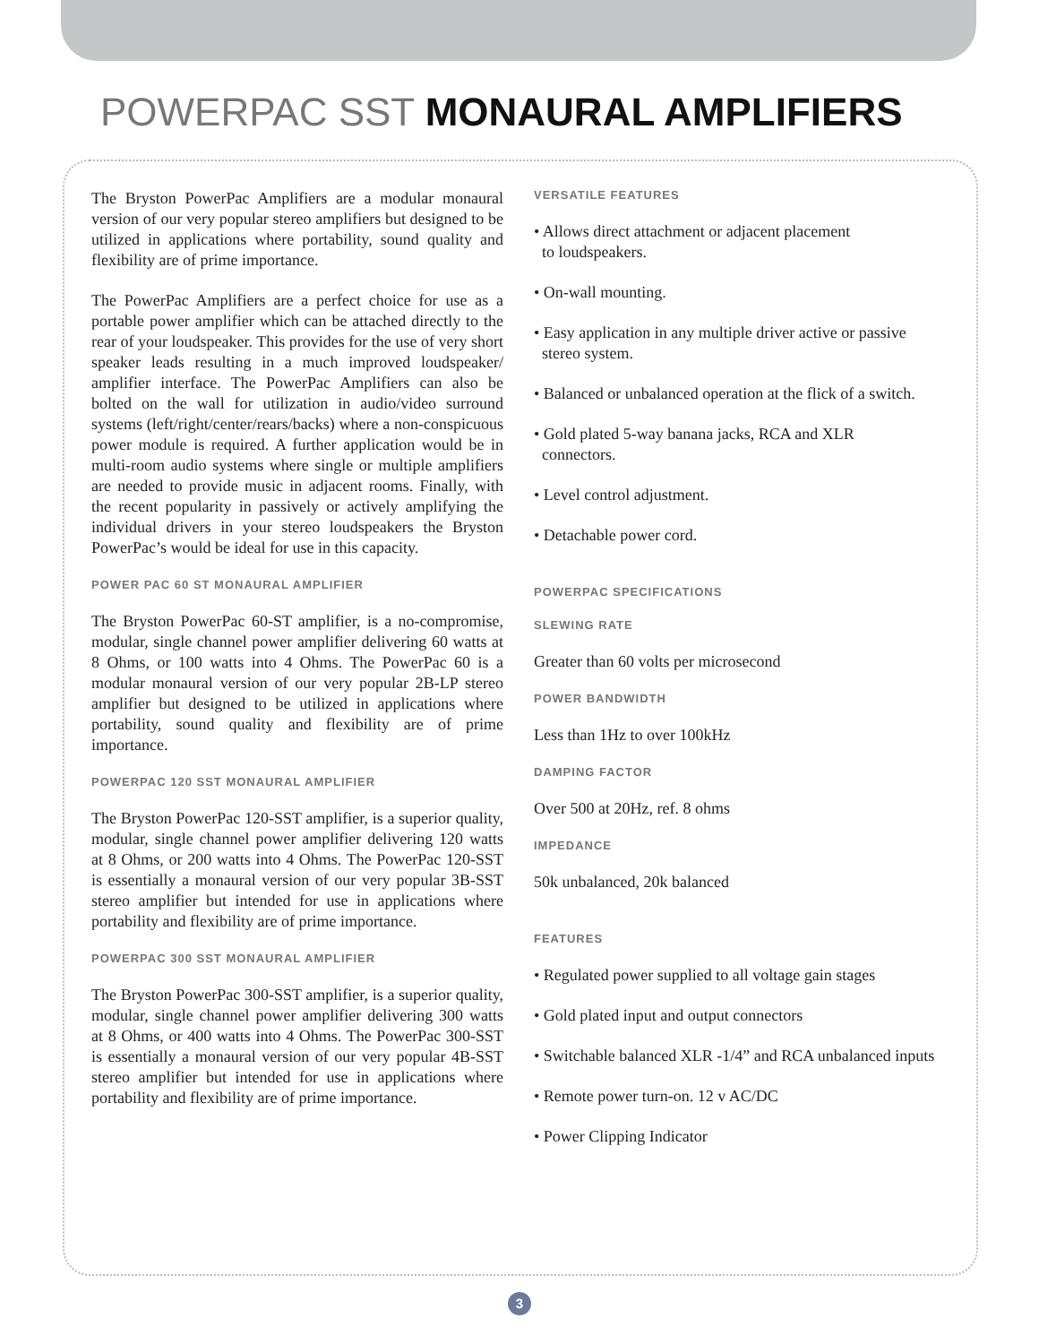POWERPAC SST MONAURAL AMPLIFIERS
The Bryston PowerPac Amplifiers are a modular monaural version of our very popular stereo amplifiers but designed to be utilized in applications where portability, sound quality and flexibility are of prime importance.
The PowerPac Amplifiers are a perfect choice for use as a portable power amplifier which can be attached directly to the rear of your loudspeaker. This provides for the use of very short speaker leads resulting in a much improved loudspeaker/ amplifier interface. The PowerPac Amplifiers can also be bolted on the wall for utilization in audio/video surround systems (left/right/center/rears/backs) where a non-conspicuous power module is required. A further application would be in multi-room audio systems where single or multiple amplifiers are needed to provide music in adjacent rooms. Finally, with the recent popularity in passively or actively amplifying the individual drivers in your stereo loudspeakers the Bryston PowerPac’s would be ideal for use in this capacity.
POWER PAC 60 ST MONAURAL AMPLIFIER
The Bryston PowerPac 60-ST amplifier, is a no-compromise, modular, single channel power amplifier delivering 60 watts at 8 Ohms, or 100 watts into 4 Ohms. The PowerPac 60 is a modular monaural version of our very popular 2B-LP stereo amplifier but designed to be utilized in applications where portability, sound quality and flexibility are of prime importance.
POWERPAC 120 SST MONAURAL AMPLIFIER
The Bryston PowerPac 120-SST amplifier, is a superior quality, modular, single channel power amplifier delivering 120 watts at 8 Ohms, or 200 watts into 4 Ohms. The PowerPac 120-SST is essentially a monaural version of our very popular 3B-SST stereo amplifier but intended for use in applications where portability and flexibility are of prime importance.
POWERPAC 300 SST MONAURAL AMPLIFIER
The Bryston PowerPac 300-SST amplifier, is a superior quality, modular, single channel power amplifier delivering 300 watts at 8 Ohms, or 400 watts into 4 Ohms. The PowerPac 300-SST is essentially a monaural version of our very popular 4B-SST stereo amplifier but intended for use in applications where portability and flexibility are of prime importance.
VERSATILE FEATURES
• Allows direct attachment or adjacent placement
to loudspeakers.
• On-wall mounting.
• Easy application in any multiple driver active or passive
stereo system.
• Balanced or unbalanced operation at the flick of a switch.
• Gold plated 5-way banana jacks, RCA and XLR
connectors.
• Level control adjustment.
• Detachable power cord.
POWERPAC SPECIFICATIONS
SLEWING RATE
Greater than 60 volts per microsecond
POWER BANDWIDTH
Less than 1Hz to over 100kHz
DAMPING FACTOR
Over 500 at 20Hz, ref. 8 ohms
IMPEDANCE
50k unbalanced, 20k balanced
FEATURES
• Regulated power supplied to all voltage gain stages
• Gold plated input and output connectors
• Switchable balanced XLR -1/4” and RCA unbalanced inputs
• Remote power turn-on. 12 v AC/DC
• Power Clipping Indicator
3